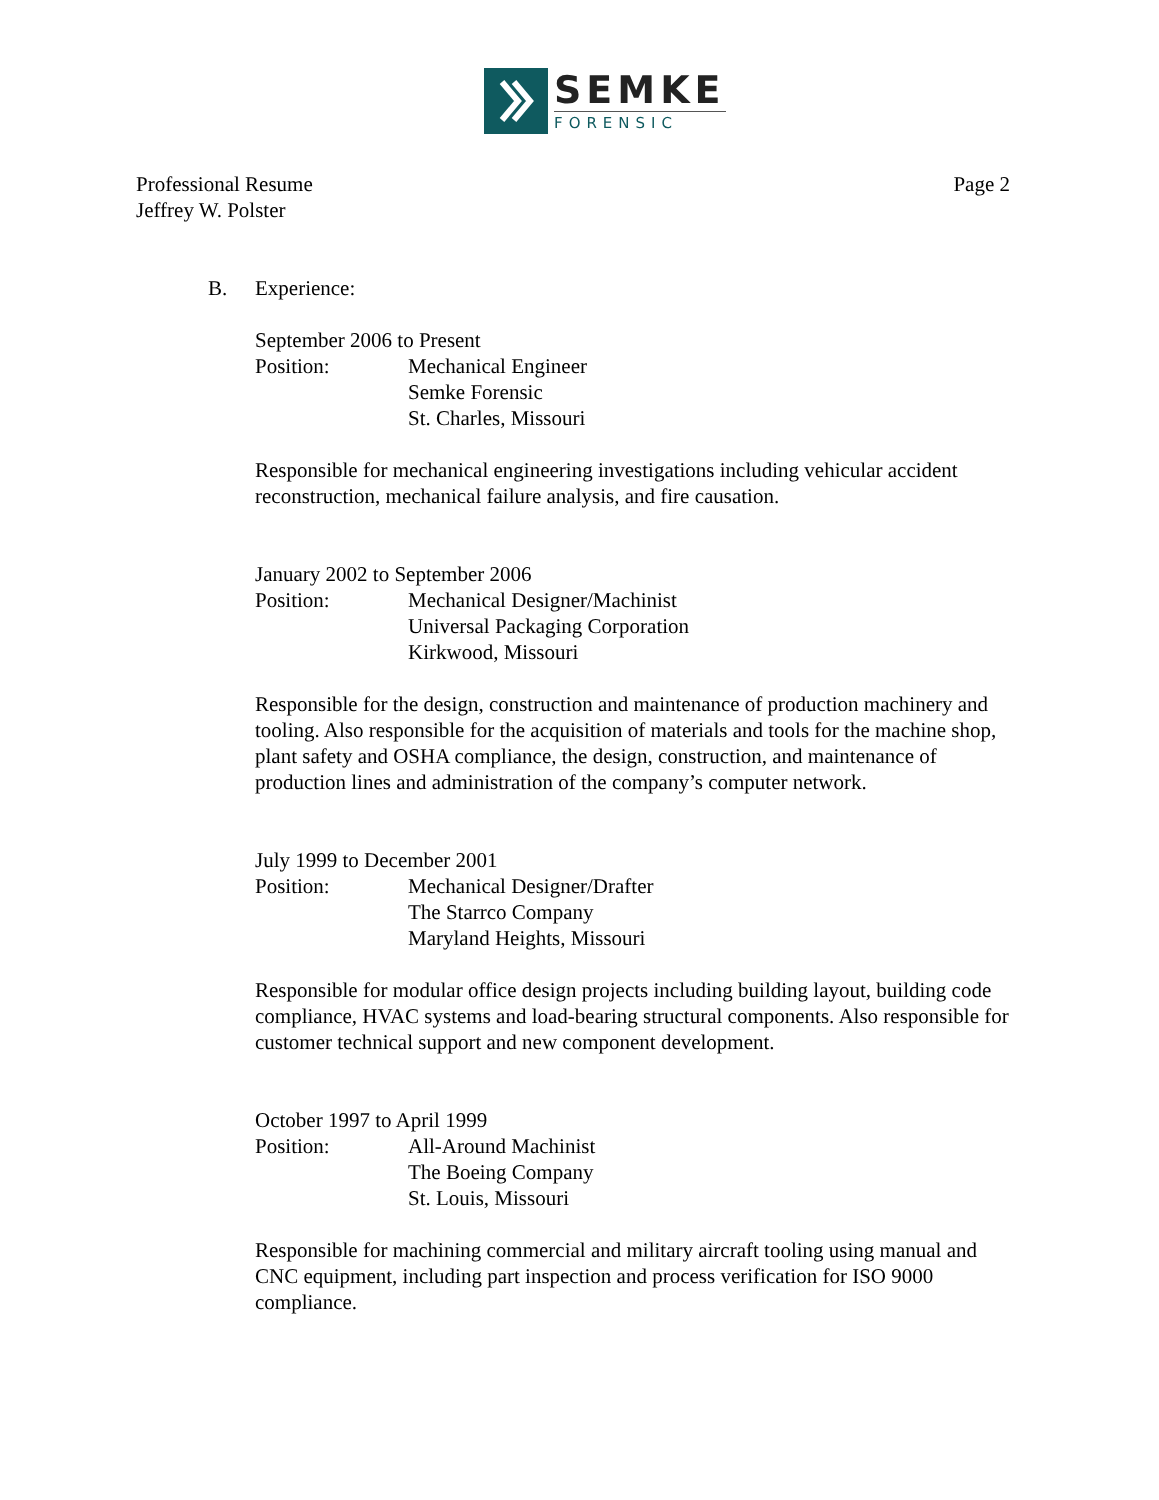SEMKE
FORENSIC
Professional Resume
Jeffrey W. Polster
Page 2
B. Experience:
September 2006 to Present
Position: Mechanical Engineer
Semke Forensic
St. Charles, Missouri
Responsible for mechanical engineering investigations including vehicular accident reconstruction, mechanical failure analysis, and fire causation.
January 2002 to September 2006
Position: Mechanical Designer/Machinist
Universal Packaging Corporation
Kirkwood, Missouri
Responsible for the design, construction and maintenance of production machinery and tooling. Also responsible for the acquisition of materials and tools for the machine shop, plant safety and OSHA compliance, the design, construction, and maintenance of production lines and administration of the company’s computer network.
July 1999 to December 2001
Position: Mechanical Designer/Drafter
The Starrco Company
Maryland Heights, Missouri
Responsible for modular office design projects including building layout, building code compliance, HVAC systems and load-bearing structural components. Also responsible for customer technical support and new component development.
October 1997 to April 1999
Position: All-Around Machinist
The Boeing Company
St. Louis, Missouri
Responsible for machining commercial and military aircraft tooling using manual and CNC equipment, including part inspection and process verification for ISO 9000 compliance.